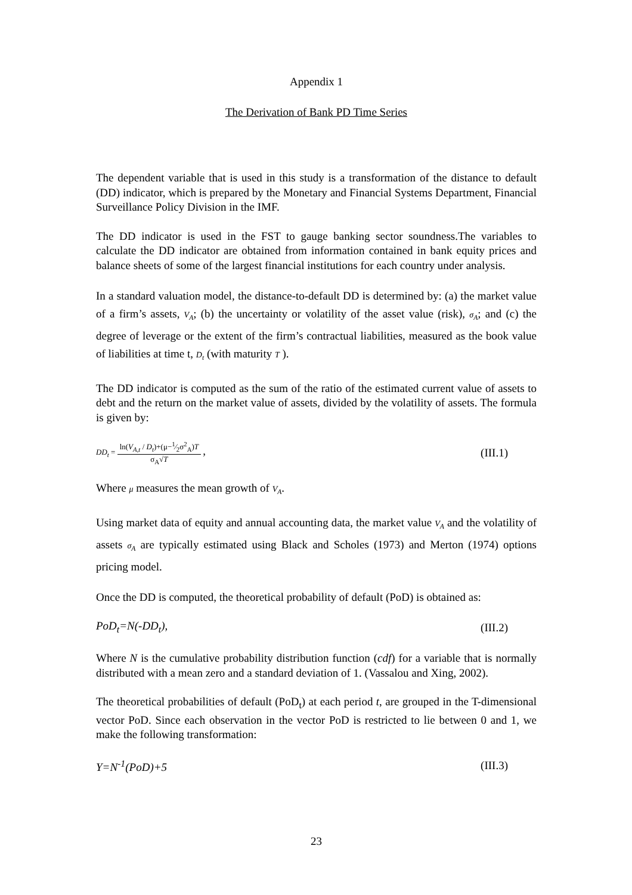Appendix 1
The Derivation of Bank PD Time Series
The dependent variable that is used in this study is a transformation of the distance to default (DD) indicator, which is prepared by the Monetary and Financial Systems Department, Financial Surveillance Policy Division in the IMF.
The DD indicator is used in the FST to gauge banking sector soundness.The variables to calculate the DD indicator are obtained from information contained in bank equity prices and balance sheets of some of the largest financial institutions for each country under analysis.
In a standard valuation model, the distance-to-default DD is determined by: (a) the market value of a firm’s assets, V<sub>A</sub>; (b) the uncertainty or volatility of the asset value (risk), σ<sub>A</sub>; and (c) the degree of leverage or the extent of the firm’s contractual liabilities, measured as the book value of liabilities at time t, D<sub>t</sub> (with maturity T ).
The DD indicator is computed as the sum of the ratio of the estimated current value of assets to debt and the return on the market value of assets, divided by the volatility of assets. The formula is given by:
DD<sub>t</sub> = ln(V<sub>A,t</sub> / D<sub>t</sub>)+(μ−1⁄2σ<sup>2</sup><sub>A</sub>)T σ<sub>A</sub>√T , (III.1)
Where μ measures the mean growth of V<sub>A</sub>.
Using market data of equity and annual accounting data, the market value V<sub>A</sub> and the volatility of assets σ<sub>A</sub> are typically estimated using Black and Scholes (1973) and Merton (1974) options pricing model.
Once the DD is computed, the theoretical probability of default (PoD) is obtained as:
PoD<sub>t</sub>=N(-DD<sub>t</sub>), (III.2)
Where N is the cumulative probability distribution function (cdf) for a variable that is normally distributed with a mean zero and a standard deviation of 1. (Vassalou and Xing, 2002).
The theoretical probabilities of default (PoD<sub>t</sub>) at each period t, are grouped in the T-dimensional vector PoD. Since each observation in the vector PoD is restricted to lie between 0 and 1, we make the following transformation:
Y=N<sup>-1</sup>(PoD)+5 (III.3)
23